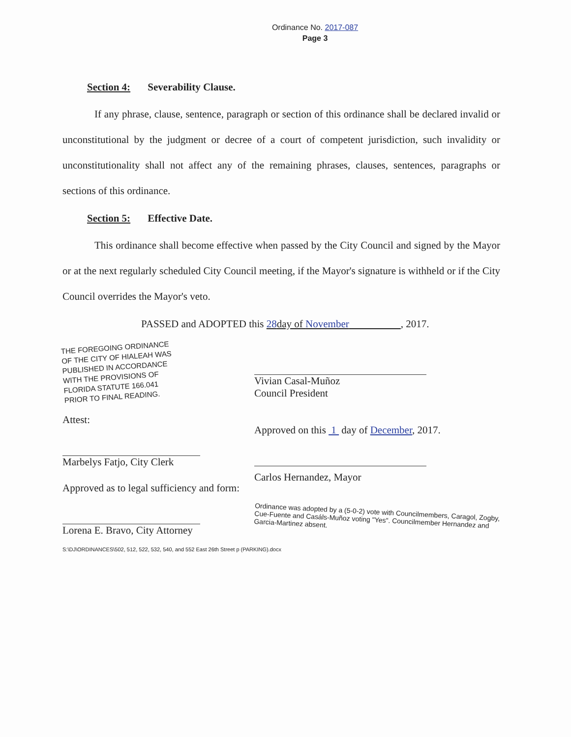Ordinance No. 2017-087
Page 3
Section 4: Severability Clause.
If any phrase, clause, sentence, paragraph or section of this ordinance shall be declared invalid or unconstitutional by the judgment or decree of a court of competent jurisdiction, such invalidity or unconstitutionality shall not affect any of the remaining phrases, clauses, sentences, paragraphs or sections of this ordinance.
Section 5: Effective Date.
This ordinance shall become effective when passed by the City Council and signed by the Mayor or at the next regularly scheduled City Council meeting, if the Mayor's signature is withheld or if the City Council overrides the Mayor's veto.
PASSED and ADOPTED this 28day of November , 2017.
THE FOREGOING ORDINANCE
OF THE CITY OF HIALEAH WAS
PUBLISHED IN ACCORDANCE
WITH THE PROVISIONS OF
FLORIDA STATUTE 166.041
PRIOR TO FINAL READING.
Attest:
Marbelys Fatjo, City Clerk
Approved as to legal sufficiency and form:
Lorena E. Bravo, City Attorney
Vivian Casal-Muñoz
Council President
Approved on this 1 day of December, 2017.
Carlos Hernandez, Mayor
Ordinance was adopted by a (5-0-2) vote with Councilmembers, Caragol, Zogby, Cue-Fuente and Casáls-Muñoz voting "Yes". Councilmember Hernandez and Garcia-Martinez absent.
S:\DJ\ORDINANCES\502, 512, 522, 532, 540, and 552 East 26th Street p (PARKING).docx